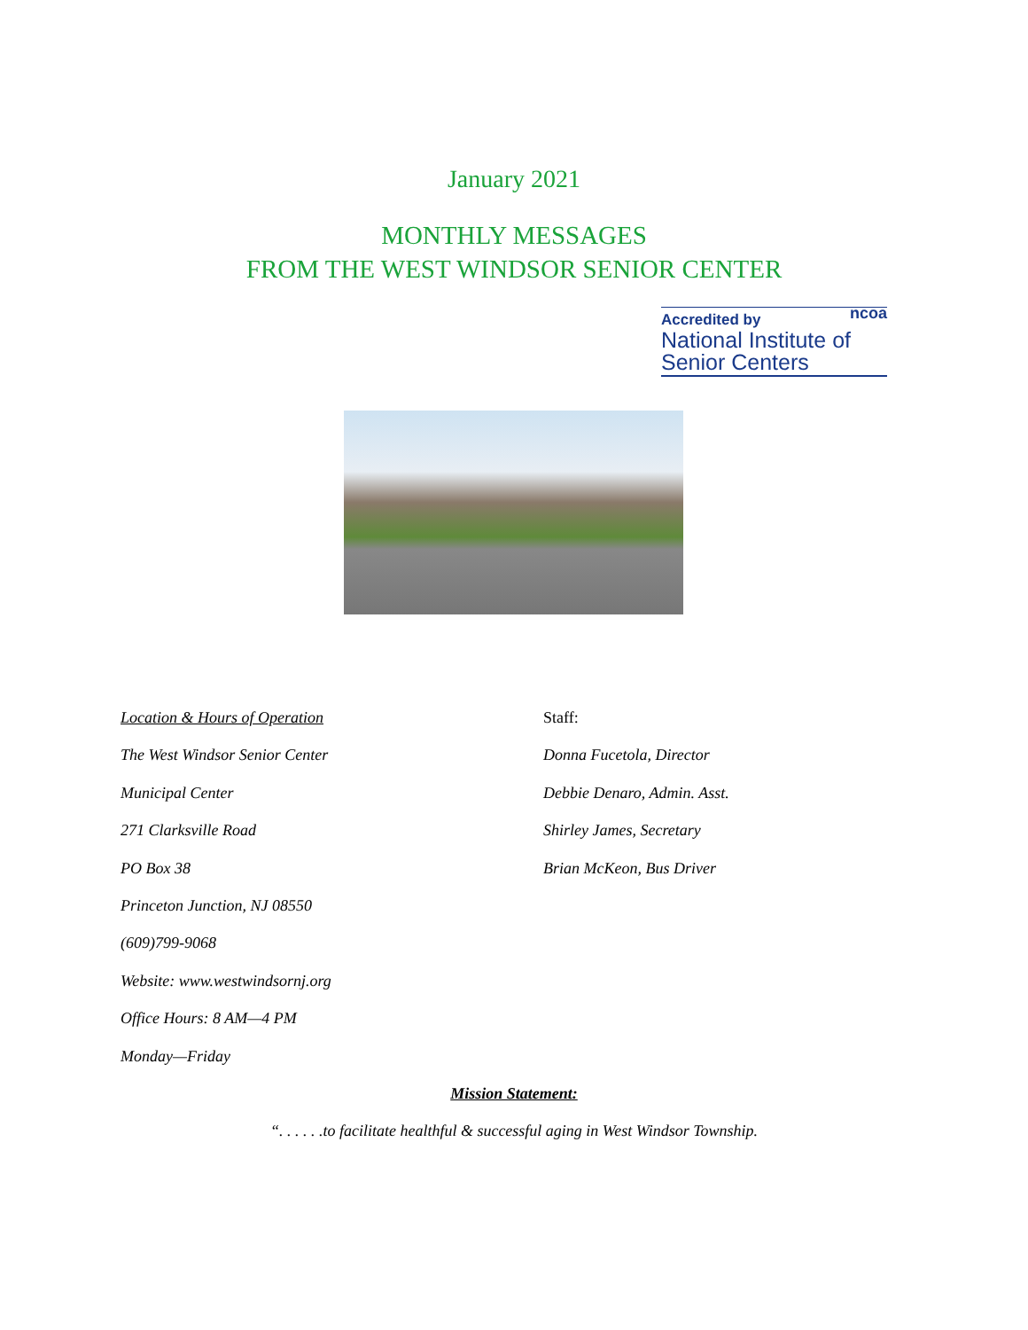January 2021
MONTHLY MESSAGES
FROM THE WEST WINDSOR SENIOR CENTER
ncoa
Accredited by
National Institute of
Senior Centers
Location & Hours of Operation
The West Windsor Senior Center
Municipal Center
271 Clarksville Road
PO Box 38
Princeton Junction, NJ 08550
(609)799-9068
Website: www.westwindsornj.org
Office Hours: 8 AM—4 PM
Monday—Friday
Staff:
Donna Fucetola, Director
Debbie Denaro, Admin. Asst.
Shirley James, Secretary
Brian McKeon, Bus Driver
Mission Statement:
“. . . . . .to facilitate healthful & successful aging in West Windsor Township.